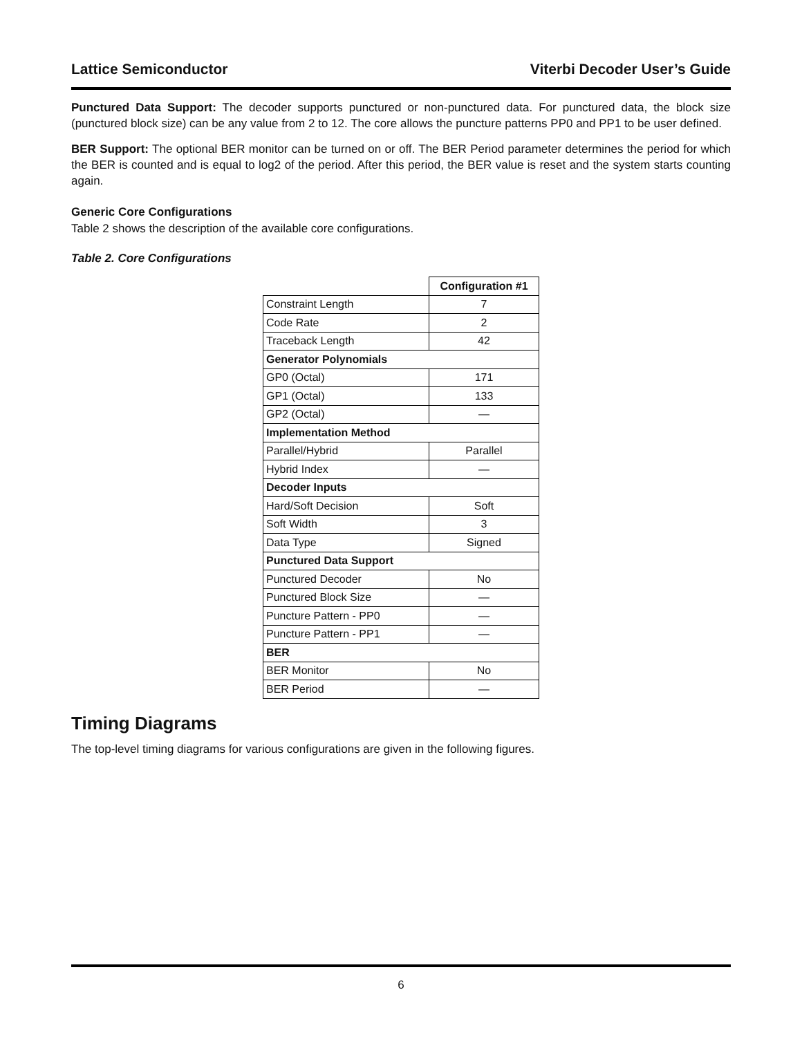Lattice Semiconductor Viterbi Decoder User’s Guide
Punctured Data Support: The decoder supports punctured or non-punctured data. For punctured data, the block size (punctured block size) can be any value from 2 to 12. The core allows the puncture patterns PP0 and PP1 to be user defined.
BER Support: The optional BER monitor can be turned on or off. The BER Period parameter determines the period for which the BER is counted and is equal to log2 of the period. After this period, the BER value is reset and the system starts counting again.
Generic Core Configurations
Table 2 shows the description of the available core configurations.
Table 2. Core Configurations
| | Configuration #1 |
| Constraint Length | 7 |
| Code Rate | 2 |
| Traceback Length | 42 |
| Generator Polynomials | |
| GP0 (Octal) | 171 |
| GP1 (Octal) | 133 |
| GP2 (Octal) | — |
| Implementation Method | |
| Parallel/Hybrid | Parallel |
| Hybrid Index | — |
| Decoder Inputs | |
| Hard/Soft Decision | Soft |
| Soft Width | 3 |
| Data Type | Signed |
| Punctured Data Support | |
| Punctured Decoder | No |
| Punctured Block Size | — |
| Puncture Pattern - PP0 | — |
| Puncture Pattern - PP1 | — |
| BER | |
| BER Monitor | No |
| BER Period | — |
Timing Diagrams
The top-level timing diagrams for various configurations are given in the following figures.
6